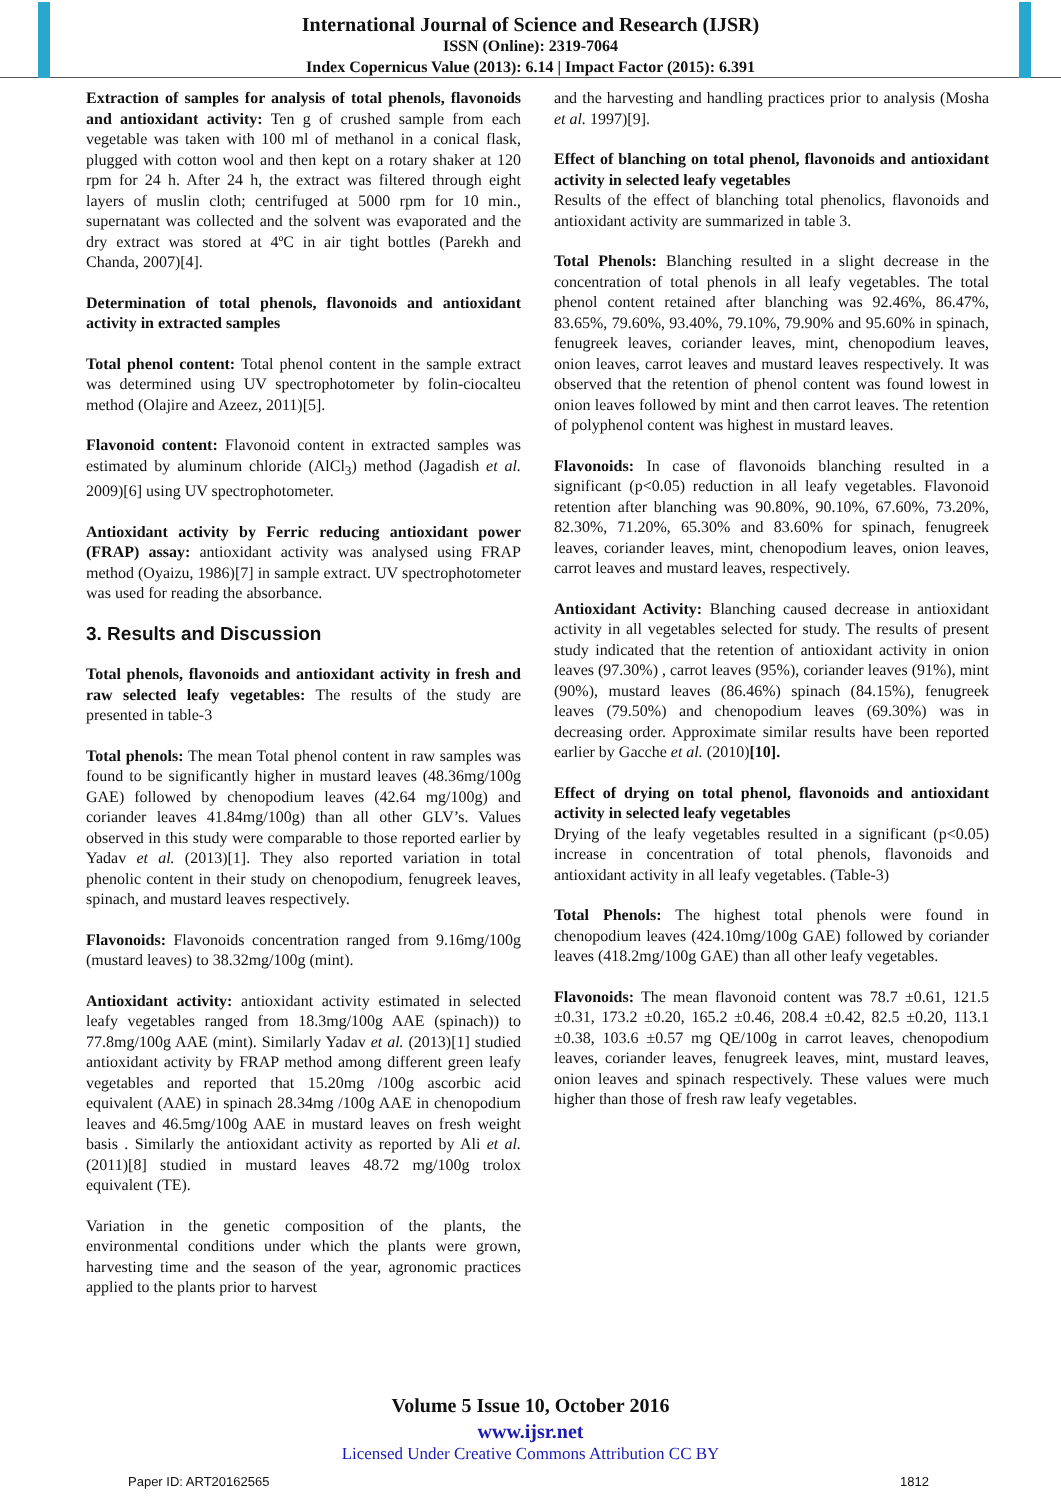International Journal of Science and Research (IJSR)
ISSN (Online): 2319-7064
Index Copernicus Value (2013): 6.14 | Impact Factor (2015): 6.391
Extraction of samples for analysis of total phenols, flavonoids and antioxidant activity: Ten g of crushed sample from each vegetable was taken with 100 ml of methanol in a conical flask, plugged with cotton wool and then kept on a rotary shaker at 120 rpm for 24 h. After 24 h, the extract was filtered through eight layers of muslin cloth; centrifuged at 5000 rpm for 10 min., supernatant was collected and the solvent was evaporated and the dry extract was stored at 4ºC in air tight bottles (Parekh and Chanda, 2007)[4].
Determination of total phenols, flavonoids and antioxidant activity in extracted samples
Total phenol content: Total phenol content in the sample extract was determined using UV spectrophotometer by folin-ciocalteu method (Olajire and Azeez, 2011)[5].
Flavonoid content: Flavonoid content in extracted samples was estimated by aluminum chloride (AlCl<sub>3</sub>) method (Jagadish et al. 2009)[6] using UV spectrophotometer.
Antioxidant activity by Ferric reducing antioxidant power (FRAP) assay: antioxidant activity was analysed using FRAP method (Oyaizu, 1986)[7] in sample extract. UV spectrophotometer was used for reading the absorbance.
3. Results and Discussion
Total phenols, flavonoids and antioxidant activity in fresh and raw selected leafy vegetables: The results of the study are presented in table-3
Total phenols: The mean Total phenol content in raw samples was found to be significantly higher in mustard leaves (48.36mg/100g GAE) followed by chenopodium leaves (42.64 mg/100g) and coriander leaves 41.84mg/100g) than all other GLV’s. Values observed in this study were comparable to those reported earlier by Yadav et al. (2013)[1]. They also reported variation in total phenolic content in their study on chenopodium, fenugreek leaves, spinach, and mustard leaves respectively.
Flavonoids: Flavonoids concentration ranged from 9.16mg/100g (mustard leaves) to 38.32mg/100g (mint).
Antioxidant activity: antioxidant activity estimated in selected leafy vegetables ranged from 18.3mg/100g AAE (spinach)) to 77.8mg/100g AAE (mint). Similarly Yadav et al. (2013)[1] studied antioxidant activity by FRAP method among different green leafy vegetables and reported that 15.20mg /100g ascorbic acid equivalent (AAE) in spinach 28.34mg /100g AAE in chenopodium leaves and 46.5mg/100g AAE in mustard leaves on fresh weight basis . Similarly the antioxidant activity as reported by Ali et al. (2011)[8] studied in mustard leaves 48.72 mg/100g trolox equivalent (TE).
Variation in the genetic composition of the plants, the environmental conditions under which the plants were grown, harvesting time and the season of the year, agronomic practices applied to the plants prior to harvest
and the harvesting and handling practices prior to analysis (Mosha et al. 1997)[9].
Effect of blanching on total phenol, flavonoids and antioxidant activity in selected leafy vegetables
Results of the effect of blanching total phenolics, flavonoids and antioxidant activity are summarized in table 3.
Total Phenols: Blanching resulted in a slight decrease in the concentration of total phenols in all leafy vegetables. The total phenol content retained after blanching was 92.46%, 86.47%, 83.65%, 79.60%, 93.40%, 79.10%, 79.90% and 95.60% in spinach, fenugreek leaves, coriander leaves, mint, chenopodium leaves, onion leaves, carrot leaves and mustard leaves respectively. It was observed that the retention of phenol content was found lowest in onion leaves followed by mint and then carrot leaves. The retention of polyphenol content was highest in mustard leaves.
Flavonoids: In case of flavonoids blanching resulted in a significant (p<0.05) reduction in all leafy vegetables. Flavonoid retention after blanching was 90.80%, 90.10%, 67.60%, 73.20%, 82.30%, 71.20%, 65.30% and 83.60% for spinach, fenugreek leaves, coriander leaves, mint, chenopodium leaves, onion leaves, carrot leaves and mustard leaves, respectively.
Antioxidant Activity: Blanching caused decrease in antioxidant activity in all vegetables selected for study. The results of present study indicated that the retention of antioxidant activity in onion leaves (97.30%) , carrot leaves (95%), coriander leaves (91%), mint (90%), mustard leaves (86.46%) spinach (84.15%), fenugreek leaves (79.50%) and chenopodium leaves (69.30%) was in decreasing order. Approximate similar results have been reported earlier by Gacche et al. (2010)[10].
Effect of drying on total phenol, flavonoids and antioxidant activity in selected leafy vegetables
Drying of the leafy vegetables resulted in a significant (p<0.05) increase in concentration of total phenols, flavonoids and antioxidant activity in all leafy vegetables. (Table-3)
Total Phenols: The highest total phenols were found in chenopodium leaves (424.10mg/100g GAE) followed by coriander leaves (418.2mg/100g GAE) than all other leafy vegetables.
Flavonoids: The mean flavonoid content was 78.7 ±0.61, 121.5 ±0.31, 173.2 ±0.20, 165.2 ±0.46, 208.4 ±0.42, 82.5 ±0.20, 113.1 ±0.38, 103.6 ±0.57 mg QE/100g in carrot leaves, chenopodium leaves, coriander leaves, fenugreek leaves, mint, mustard leaves, onion leaves and spinach respectively. These values were much higher than those of fresh raw leafy vegetables.
Volume 5 Issue 10, October 2016
www.ijsr.net
Licensed Under Creative Commons Attribution CC BY
Paper ID: ART20162565 1812